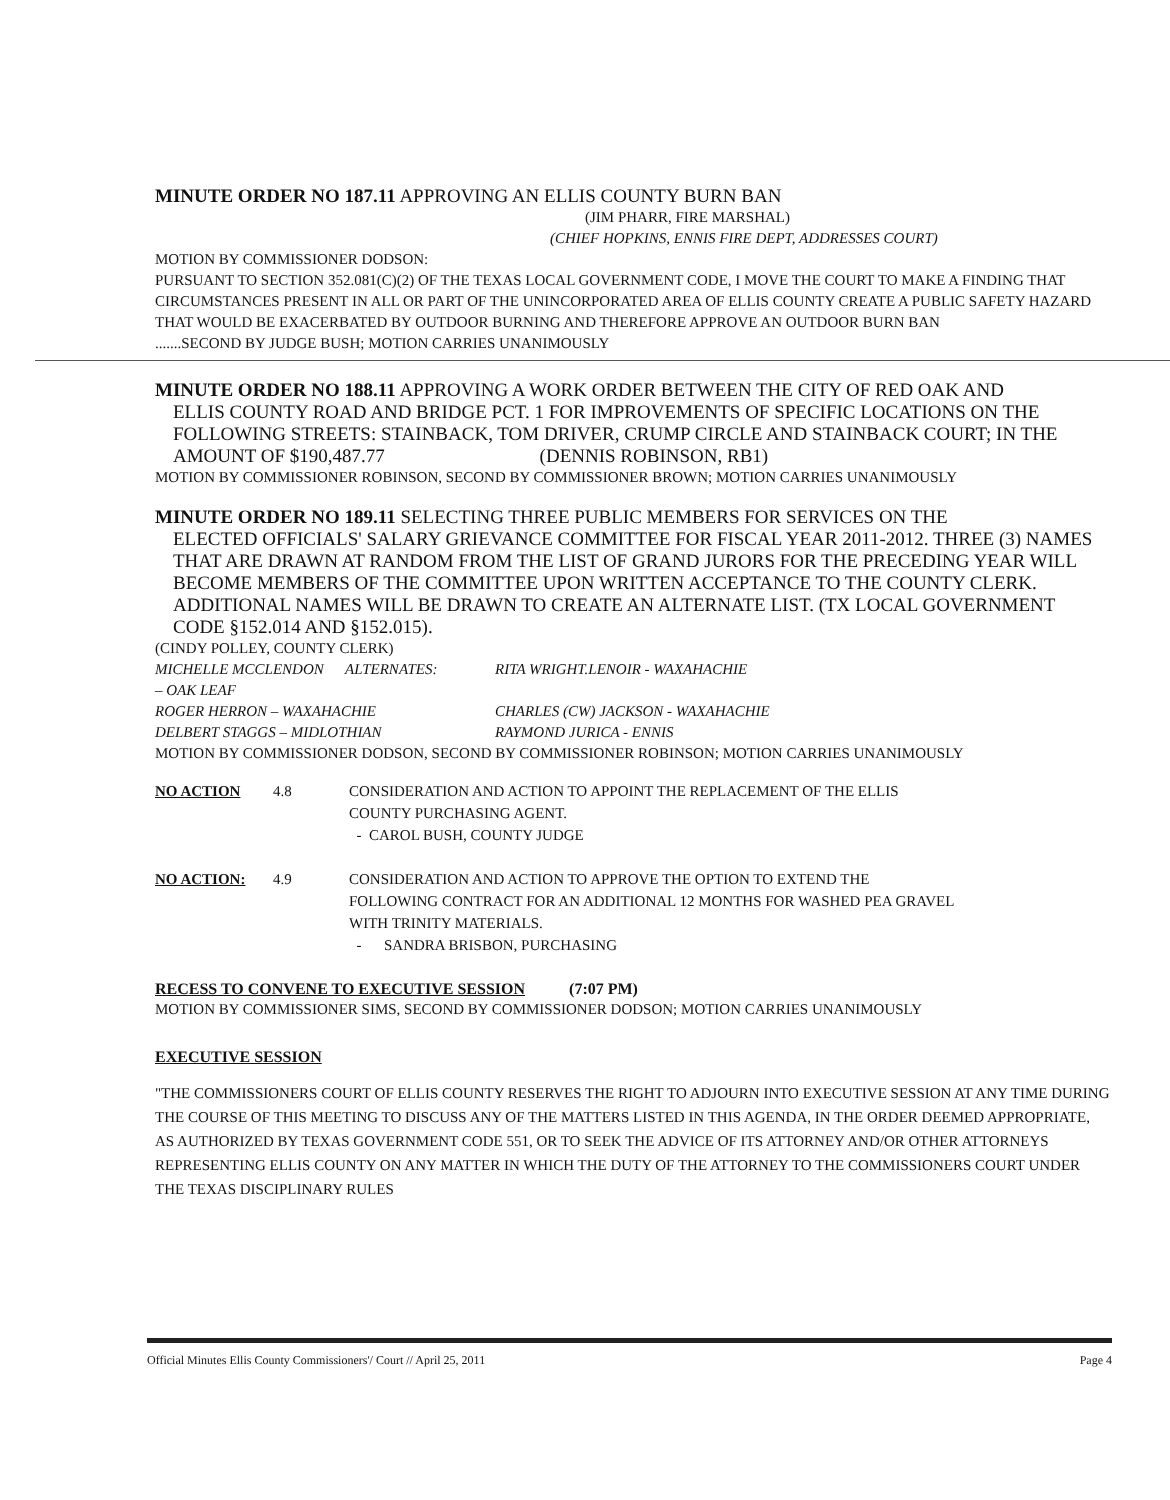MINUTE ORDER NO 187.11 APPROVING AN ELLIS COUNTY BURN BAN
(JIM PHARR, FIRE MARSHAL)
(CHIEF HOPKINS, ENNIS FIRE DEPT, ADDRESSES COURT)
MOTION BY COMMISSIONER DODSON:
PURSUANT TO SECTION 352.081(C)(2) OF THE TEXAS LOCAL GOVERNMENT CODE, I MOVE THE COURT TO MAKE A FINDING THAT CIRCUMSTANCES PRESENT IN ALL OR PART OF THE UNINCORPORATED AREA OF ELLIS COUNTY CREATE A PUBLIC SAFETY HAZARD THAT WOULD BE EXACERBATED BY OUTDOOR BURNING AND THEREFORE APPROVE AN OUTDOOR BURN BAN
.......SECOND BY JUDGE BUSH; MOTION CARRIES UNANIMOUSLY
MINUTE ORDER NO 188.11 APPROVING A WORK ORDER BETWEEN THE CITY OF RED OAK AND
ELLIS COUNTY ROAD AND BRIDGE PCT. 1 FOR IMPROVEMENTS OF SPECIFIC LOCATIONS ON THE FOLLOWING STREETS: STAINBACK, TOM DRIVER, CRUMP CIRCLE AND STAINBACK COURT; IN THE AMOUNT OF $190,487.77 (DENNIS ROBINSON, RB1)
MOTION BY COMMISSIONER ROBINSON, SECOND BY COMMISSIONER BROWN; MOTION CARRIES UNANIMOUSLY
MINUTE ORDER NO 189.11 SELECTING THREE PUBLIC MEMBERS FOR SERVICES ON THE
ELECTED OFFICIALS' SALARY GRIEVANCE COMMITTEE FOR FISCAL YEAR 2011-2012. THREE (3) NAMES THAT ARE DRAWN AT RANDOM FROM THE LIST OF GRAND JURORS FOR THE PRECEDING YEAR WILL BECOME MEMBERS OF THE COMMITTEE UPON WRITTEN ACCEPTANCE TO THE COUNTY CLERK. ADDITIONAL NAMES WILL BE DRAWN TO CREATE AN ALTERNATE LIST. (TX LOCAL GOVERNMENT CODE §152.014 AND §152.015).
(CINDY POLLEY, COUNTY CLERK)
MICHELLE MCCLENDON – OAK LEAF ALTERNATES: RITA WRIGHT.LENOIR - WAXAHACHIE
ROGER HERRON – WAXAHACHIE CHARLES (CW) JACKSON - WAXAHACHIE
DELBERT STAGGS – MIDLOTHIAN RAYMOND JURICA - ENNIS
MOTION BY COMMISSIONER DODSON, SECOND BY COMMISSIONER ROBINSON; MOTION CARRIES UNANIMOUSLY
NO ACTION 4.8 CONSIDERATION AND ACTION TO APPOINT THE REPLACEMENT OF THE ELLIS
COUNTY PURCHASING AGENT.
- CAROL BUSH, COUNTY JUDGE
NO ACTION: 4.9 CONSIDERATION AND ACTION TO APPROVE THE OPTION TO EXTEND THE
FOLLOWING CONTRACT FOR AN ADDITIONAL 12 MONTHS FOR WASHED PEA GRAVEL
WITH TRINITY MATERIALS.
- SANDRA BRISBON, PURCHASING
RECESS TO CONVENE TO EXECUTIVE SESSION (7:07 PM)
MOTION BY COMMISSIONER SIMS, SECOND BY COMMISSIONER DODSON; MOTION CARRIES UNANIMOUSLY
EXECUTIVE SESSION
"THE COMMISSIONERS COURT OF ELLIS COUNTY RESERVES THE RIGHT TO ADJOURN INTO EXECUTIVE SESSION AT ANY TIME DURING THE COURSE OF THIS MEETING TO DISCUSS ANY OF THE MATTERS LISTED IN THIS AGENDA, IN THE ORDER DEEMED APPROPRIATE, AS AUTHORIZED BY TEXAS GOVERNMENT CODE 551, OR TO SEEK THE ADVICE OF ITS ATTORNEY AND/OR OTHER ATTORNEYS REPRESENTING ELLIS COUNTY ON ANY MATTER IN WHICH THE DUTY OF THE ATTORNEY TO THE COMMISSIONERS COURT UNDER THE TEXAS DISCIPLINARY RULES
Official Minutes Ellis County Commissioners'/ Court // April 25, 2011 Page 4